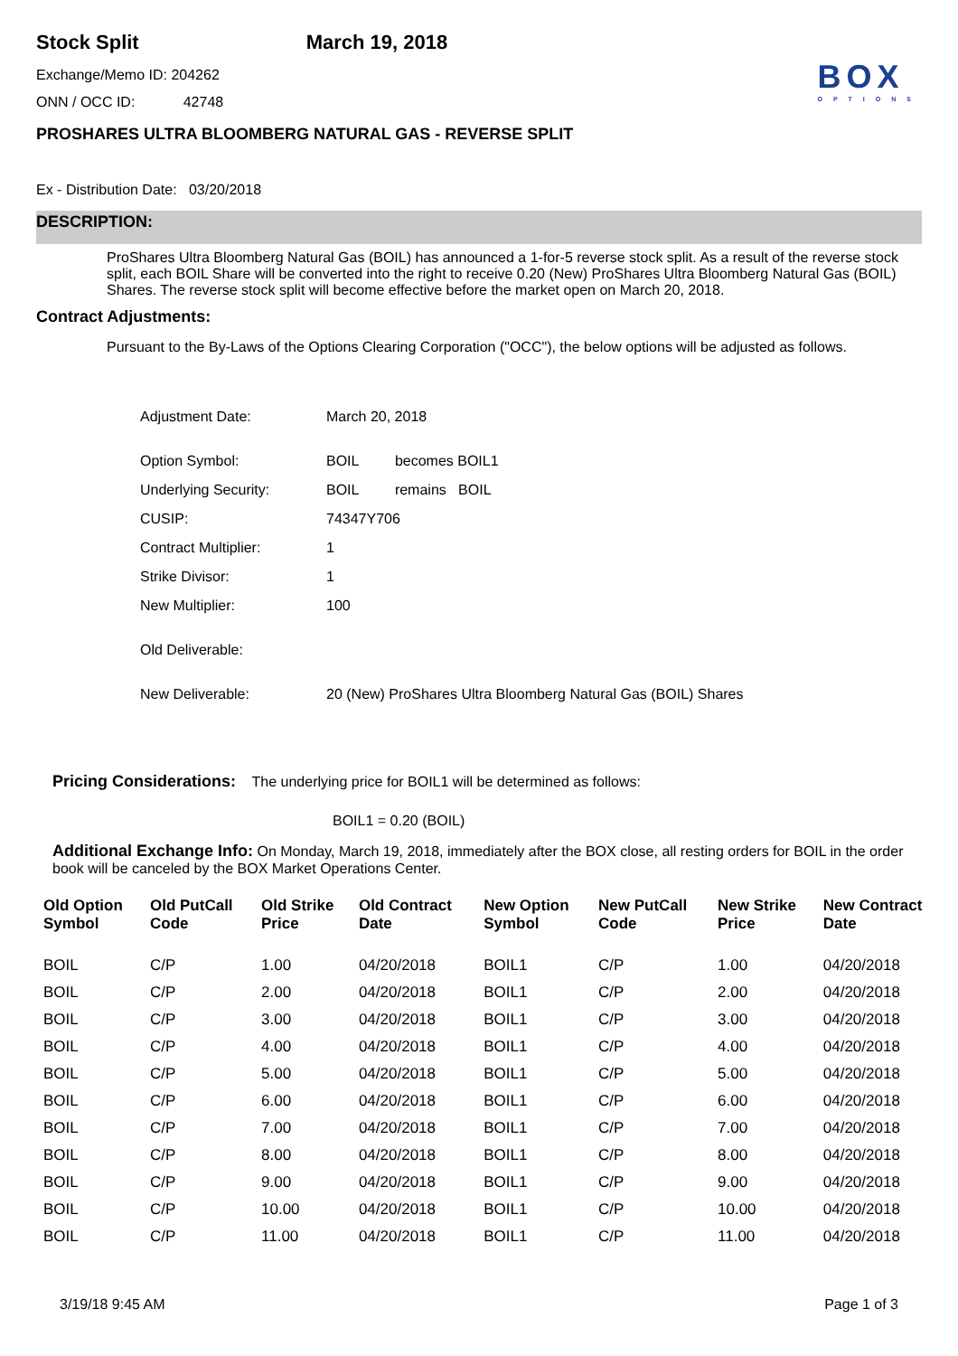Stock Split March 19, 2018
Exchange/Memo ID: 204262
ONN / OCC ID: 42748
BOX
OPTIONS
PROSHARES ULTRA BLOOMBERG NATURAL GAS - REVERSE SPLIT
Ex - Distribution Date: 03/20/2018
DESCRIPTION:
ProShares Ultra Bloomberg Natural Gas (BOIL) has announced a 1-for-5 reverse stock split. As a result of the reverse stock split, each BOIL Share will be converted into the right to receive 0.20 (New) ProShares Ultra Bloomberg Natural Gas (BOIL) Shares. The reverse stock split will become effective before the market open on March 20, 2018.
Contract Adjustments:
Pursuant to the By-Laws of the Options Clearing Corporation ("OCC"), the below options will be adjusted as follows.
| Adjustment Date: | March 20, 2018 |
| Option Symbol: | BOIL becomes BOIL1 |
| Underlying Security: | BOIL remains BOIL |
| CUSIP: | 74347Y706 |
| Contract Multiplier: | 1 |
| Strike Divisor: | 1 |
| New Multiplier: | 100 |
| Old Deliverable: | |
| New Deliverable: | 20 (New) ProShares Ultra Bloomberg Natural Gas (BOIL) Shares |
Pricing Considerations: The underlying price for BOIL1 will be determined as follows:
BOIL1 = 0.20 (BOIL)
Additional Exchange Info: On Monday, March 19, 2018, immediately after the BOX close, all resting orders for BOIL in the order book will be canceled by the BOX Market Operations Center.
| Old Option Symbol | Old PutCall Code | Old Strike Price | Old Contract Date | New Option Symbol | New PutCall Code | New Strike Price | New Contract Date |
| --- | --- | --- | --- | --- | --- | --- | --- |
| BOIL | C/P | 1.00 | 04/20/2018 | BOIL1 | C/P | 1.00 | 04/20/2018 |
| BOIL | C/P | 2.00 | 04/20/2018 | BOIL1 | C/P | 2.00 | 04/20/2018 |
| BOIL | C/P | 3.00 | 04/20/2018 | BOIL1 | C/P | 3.00 | 04/20/2018 |
| BOIL | C/P | 4.00 | 04/20/2018 | BOIL1 | C/P | 4.00 | 04/20/2018 |
| BOIL | C/P | 5.00 | 04/20/2018 | BOIL1 | C/P | 5.00 | 04/20/2018 |
| BOIL | C/P | 6.00 | 04/20/2018 | BOIL1 | C/P | 6.00 | 04/20/2018 |
| BOIL | C/P | 7.00 | 04/20/2018 | BOIL1 | C/P | 7.00 | 04/20/2018 |
| BOIL | C/P | 8.00 | 04/20/2018 | BOIL1 | C/P | 8.00 | 04/20/2018 |
| BOIL | C/P | 9.00 | 04/20/2018 | BOIL1 | C/P | 9.00 | 04/20/2018 |
| BOIL | C/P | 10.00 | 04/20/2018 | BOIL1 | C/P | 10.00 | 04/20/2018 |
| BOIL | C/P | 11.00 | 04/20/2018 | BOIL1 | C/P | 11.00 | 04/20/2018 |
3/19/18 9:45 AM Page 1 of 3